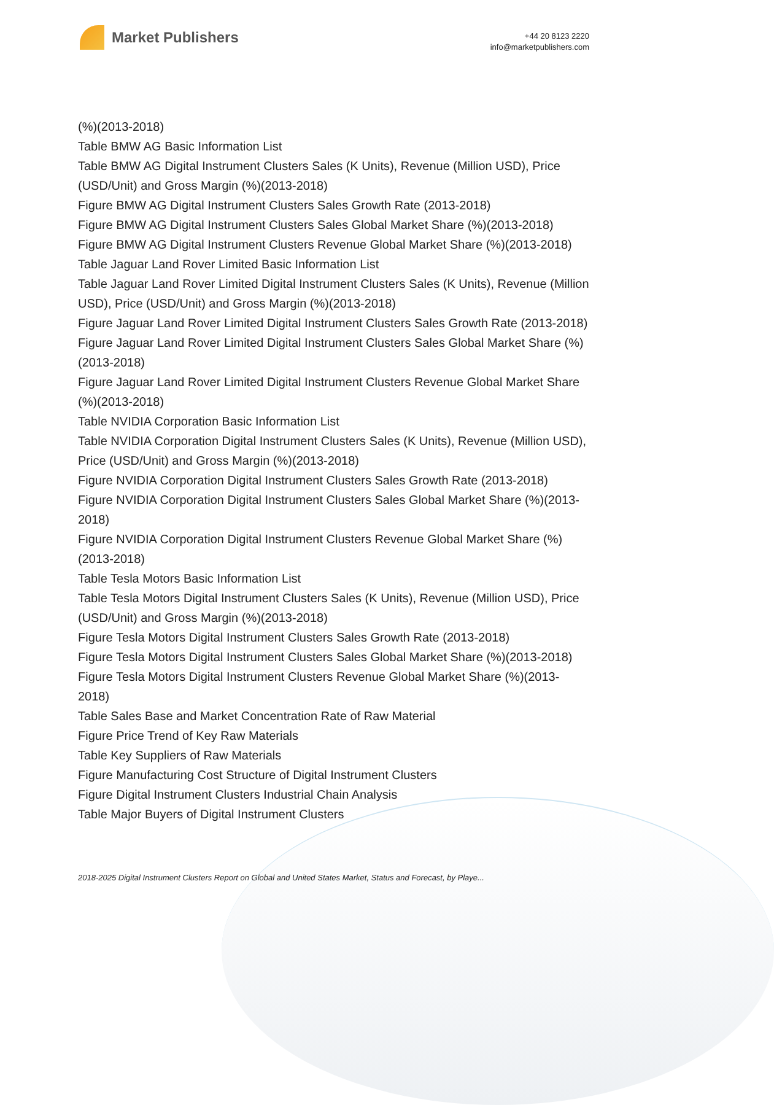Market Publishers
+44 20 8123 2220
info@marketpublishers.com
(%)(2013-2018)
Table BMW AG Basic Information List
Table BMW AG Digital Instrument Clusters Sales (K Units), Revenue (Million USD), Price (USD/Unit) and Gross Margin (%)(2013-2018)
Figure BMW AG Digital Instrument Clusters Sales Growth Rate (2013-2018)
Figure BMW AG Digital Instrument Clusters Sales Global Market Share (%)(2013-2018)
Figure BMW AG Digital Instrument Clusters Revenue Global Market Share (%)(2013-2018)
Table Jaguar Land Rover Limited Basic Information List
Table Jaguar Land Rover Limited Digital Instrument Clusters Sales (K Units), Revenue (Million USD), Price (USD/Unit) and Gross Margin (%)(2013-2018)
Figure Jaguar Land Rover Limited Digital Instrument Clusters Sales Growth Rate (2013-2018)
Figure Jaguar Land Rover Limited Digital Instrument Clusters Sales Global Market Share (%)(2013-2018)
Figure Jaguar Land Rover Limited Digital Instrument Clusters Revenue Global Market Share (%)(2013-2018)
Table NVIDIA Corporation Basic Information List
Table NVIDIA Corporation Digital Instrument Clusters Sales (K Units), Revenue (Million USD), Price (USD/Unit) and Gross Margin (%)(2013-2018)
Figure NVIDIA Corporation Digital Instrument Clusters Sales Growth Rate (2013-2018)
Figure NVIDIA Corporation Digital Instrument Clusters Sales Global Market Share (%)(2013-2018)
Figure NVIDIA Corporation Digital Instrument Clusters Revenue Global Market Share (%)(2013-2018)
Table Tesla Motors Basic Information List
Table Tesla Motors Digital Instrument Clusters Sales (K Units), Revenue (Million USD), Price (USD/Unit) and Gross Margin (%)(2013-2018)
Figure Tesla Motors Digital Instrument Clusters Sales Growth Rate (2013-2018)
Figure Tesla Motors Digital Instrument Clusters Sales Global Market Share (%)(2013-2018)
Figure Tesla Motors Digital Instrument Clusters Revenue Global Market Share (%)(2013-2018)
Table Sales Base and Market Concentration Rate of Raw Material
Figure Price Trend of Key Raw Materials
Table Key Suppliers of Raw Materials
Figure Manufacturing Cost Structure of Digital Instrument Clusters
Figure Digital Instrument Clusters Industrial Chain Analysis
Table Major Buyers of Digital Instrument Clusters
2018-2025 Digital Instrument Clusters Report on Global and United States Market, Status and Forecast, by Playe...